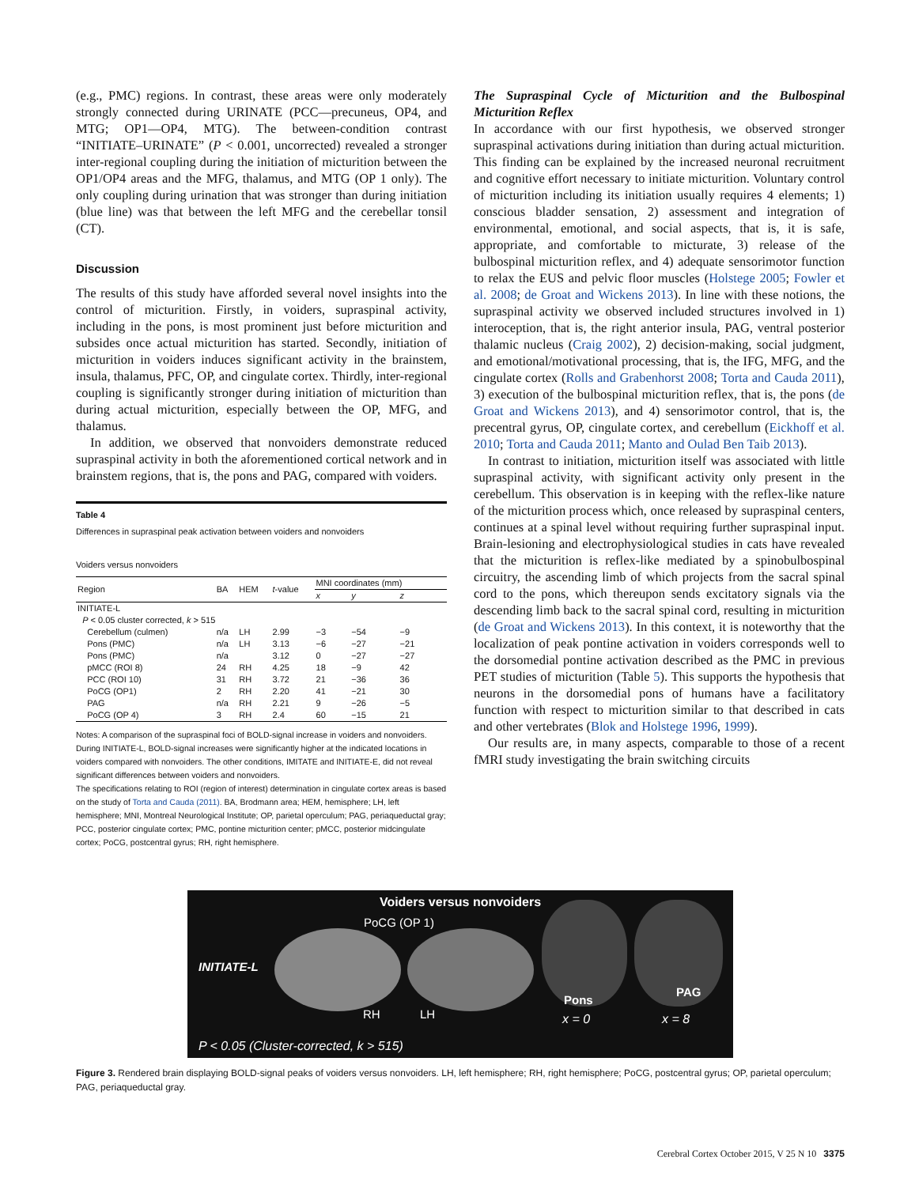(e.g., PMC) regions. In contrast, these areas were only moderately strongly connected during URINATE (PCC—precuneus, OP4, and MTG; OP1—OP4, MTG). The between-condition contrast “INITIATE–URINATE” (P < 0.001, uncorrected) revealed a stronger inter-regional coupling during the initiation of micturition between the OP1/OP4 areas and the MFG, thalamus, and MTG (OP 1 only). The only coupling during urination that was stronger than during initiation (blue line) was that between the left MFG and the cerebellar tonsil (CT).
Discussion
The results of this study have afforded several novel insights into the control of micturition. Firstly, in voiders, supraspinal activity, including in the pons, is most prominent just before micturition and subsides once actual micturition has started. Secondly, initiation of micturition in voiders induces significant activity in the brainstem, insula, thalamus, PFC, OP, and cingulate cortex. Thirdly, inter-regional coupling is significantly stronger during initiation of micturition than during actual micturition, especially between the OP, MFG, and thalamus.
In addition, we observed that nonvoiders demonstrate reduced supraspinal activity in both the aforementioned cortical network and in brainstem regions, that is, the pons and PAG, compared with voiders.
Table 4
Differences in supraspinal peak activation between voiders and nonvoiders
Voiders versus nonvoiders
| Region | BA | HEM | t -value | MNI coordinates (mm) | | |
| --- | --- | --- | --- | --- | --- | --- |
| | | | | x | y | z |
| INITIATE-L | | | | | | |
| P < 0.05 cluster corrected, k > 515 | | | | | | |
| Cerebellum (culmen) | n/a | LH | 2.99 | −3 | −54 | −9 |
| Pons (PMC) | n/a | LH | 3.13 | −6 | −27 | −21 |
| Pons (PMC) | n/a | | 3.12 | 0 | −27 | −27 |
| pMCC (ROI 8) | 24 | RH | 4.25 | 18 | −9 | 42 |
| PCC (ROI 10) | 31 | RH | 3.72 | 21 | −36 | 36 |
| PoCG (OP1) | 2 | RH | 2.20 | 41 | −21 | 30 |
| PAG | n/a | RH | 2.21 | 9 | −26 | −5 |
| PoCG (OP 4) | 3 | RH | 2.4 | 60 | −15 | 21 |
Notes: A comparison of the supraspinal foci of BOLD-signal increase in voiders and nonvoiders. During INITIATE-L, BOLD-signal increases were significantly higher at the indicated locations in voiders compared with nonvoiders. The other conditions, IMITATE and INITIATE-E, did not reveal significant differences between voiders and nonvoiders.
The specifications relating to ROI (region of interest) determination in cingulate cortex areas is based on the study of Torta and Cauda (2011). BA, Brodmann area; HEM, hemisphere; LH, left hemisphere; MNI, Montreal Neurological Institute; OP, parietal operculum; PAG, periaqueductal gray; PCC, posterior cingulate cortex; PMC, pontine micturition center; pMCC, posterior midcingulate cortex; PoCG, postcentral gyrus; RH, right hemisphere.
The Supraspinal Cycle of Micturition and the Bulbospinal Micturition Reflex
In accordance with our first hypothesis, we observed stronger supraspinal activations during initiation than during actual micturition. This finding can be explained by the increased neuronal recruitment and cognitive effort necessary to initiate micturition. Voluntary control of micturition including its initiation usually requires 4 elements; 1) conscious bladder sensation, 2) assessment and integration of environmental, emotional, and social aspects, that is, it is safe, appropriate, and comfortable to micturate, 3) release of the bulbospinal micturition reflex, and 4) adequate sensorimotor function to relax the EUS and pelvic floor muscles (Holstege 2005; Fowler et al. 2008; de Groat and Wickens 2013). In line with these notions, the supraspinal activity we observed included structures involved in 1) interoception, that is, the right anterior insula, PAG, ventral posterior thalamic nucleus (Craig 2002), 2) decision-making, social judgment, and emotional/motivational processing, that is, the IFG, MFG, and the cingulate cortex (Rolls and Grabenhorst 2008; Torta and Cauda 2011), 3) execution of the bulbospinal micturition reflex, that is, the pons (de Groat and Wickens 2013), and 4) sensorimotor control, that is, the precentral gyrus, OP, cingulate cortex, and cerebellum (Eickhoff et al. 2010; Torta and Cauda 2011; Manto and Oulad Ben Taib 2013).
In contrast to initiation, micturition itself was associated with little supraspinal activity, with significant activity only present in the cerebellum. This observation is in keeping with the reflex-like nature of the micturition process which, once released by supraspinal centers, continues at a spinal level without requiring further supraspinal input. Brain-lesioning and electrophysiological studies in cats have revealed that the micturition is reflex-like mediated by a spinobulbospinal circuitry, the ascending limb of which projects from the sacral spinal cord to the pons, which thereupon sends excitatory signals via the descending limb back to the sacral spinal cord, resulting in micturition (de Groat and Wickens 2013). In this context, it is noteworthy that the localization of peak pontine activation in voiders corresponds well to the dorsomedial pontine activation described as the PMC in previous PET studies of micturition (Table 5). This supports the hypothesis that neurons in the dorsomedial pons of humans have a facilitatory function with respect to micturition similar to that described in cats and other vertebrates (Blok and Holstege 1996, 1999).
Our results are, in many aspects, comparable to those of a recent fMRI study investigating the brain switching circuits
Voiders versus nonvoiders
PoCG (OP 1)
INITIATE-L
RH LH
Pons
PAG
x = 0 x = 8
P < 0.05 (Cluster-corrected, k > 515)
Figure 3. Rendered brain displaying BOLD-signal peaks of voiders versus nonvoiders. LH, left hemisphere; RH, right hemisphere; PoCG, postcentral gyrus; OP, parietal operculum; PAG, periaqueductal gray.
Cerebral Cortex October 2015, V 25 N 10 3375